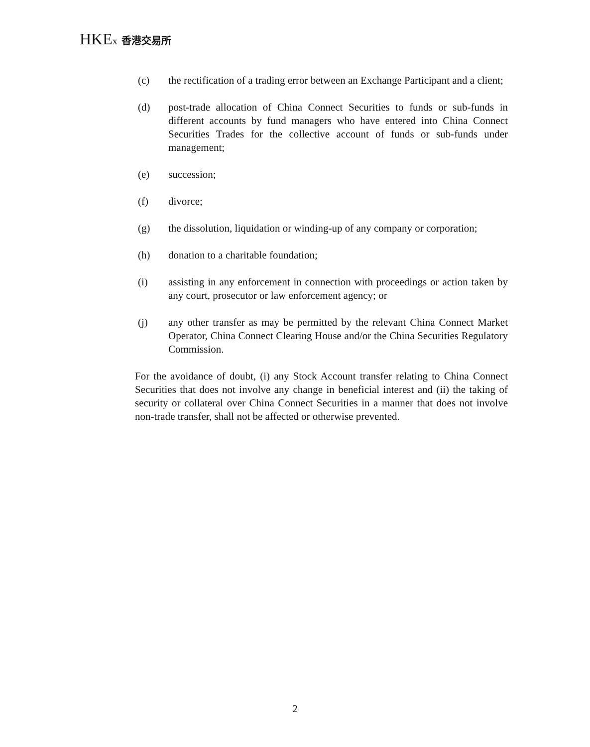HKEx 香港交易所
(c) the rectification of a trading error between an Exchange Participant and a client;
(d) post-trade allocation of China Connect Securities to funds or sub-funds in different accounts by fund managers who have entered into China Connect Securities Trades for the collective account of funds or sub-funds under management;
(e) succession;
(f) divorce;
(g) the dissolution, liquidation or winding-up of any company or corporation;
(h) donation to a charitable foundation;
(i) assisting in any enforcement in connection with proceedings or action taken by any court, prosecutor or law enforcement agency; or
(j) any other transfer as may be permitted by the relevant China Connect Market Operator, China Connect Clearing House and/or the China Securities Regulatory Commission.
For the avoidance of doubt, (i) any Stock Account transfer relating to China Connect Securities that does not involve any change in beneficial interest and (ii) the taking of security or collateral over China Connect Securities in a manner that does not involve non-trade transfer, shall not be affected or otherwise prevented.
2